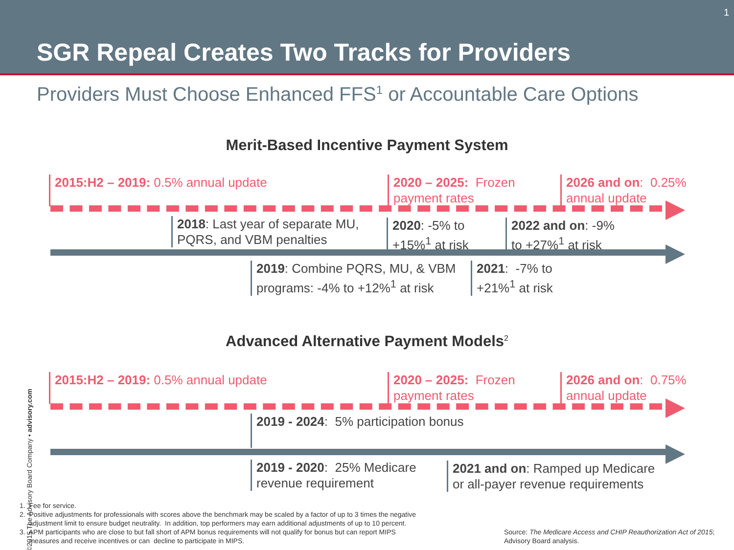1
SGR Repeal Creates Two Tracks for Providers
Providers Must Choose Enhanced FFS<sup>1</sup> or Accountable Care Options
Merit-Based Incentive Payment System
2015:H2 – 2019: 0.5% annual update
2020 – 2025: Frozen
payment rates
2026 and on: 0.25%
annual update
2018: Last year of separate MU,
PQRS, and VBM penalties
2020: -5% to
+15%<sup>1</sup> at risk
2022 and on: -9%
to +27%<sup>1</sup> at risk
2019: Combine PQRS, MU, & VBM
programs: -4% to +12%<sup>1</sup> at risk
2021: -7% to
+21%<sup>1</sup> at risk
Advanced Alternative Payment Models<sup>2</sup>
2015:H2 – 2019: 0.5% annual update
2020 – 2025: Frozen
payment rates
2026 and on: 0.75%
annual update
2019 - 2024: 5% participation bonus
2019 - 2020: 25% Medicare
revenue requirement
2021 and on: Ramped up Medicare
or all-payer revenue requirements
1. Fee for service.
2. Positive adjustments for professionals with scores above the benchmark may be scaled by a factor of up to 3 times the negative
adjustment limit to ensure budget neutrality. In addition, top performers may earn additional adjustments of up to 10 percent.
3. APM participants who are close to but fall short of APM bonus requirements will not qualify for bonus but can report MIPS
measures and receive incentives or can decline to participate in MIPS.
Source: The Medicare Access and CHIP Reauthorization Act of 2015;
Advisory Board analysis.
©2015 The Advisory Board Company • advisory.com